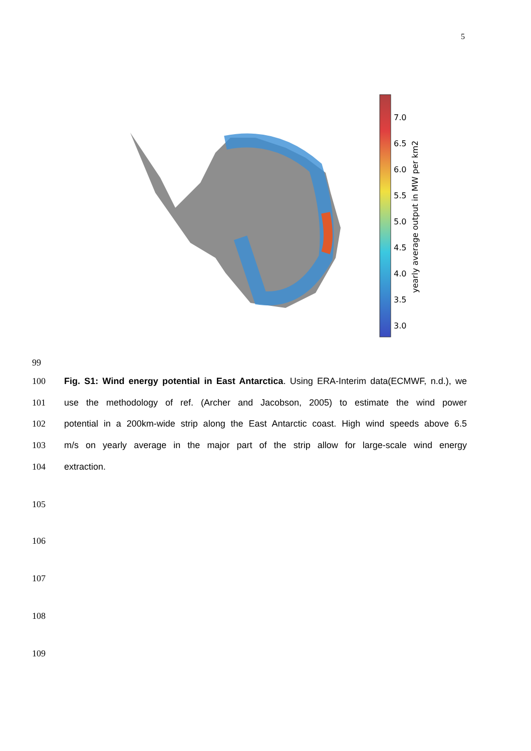5
7.0
6.5
6.0
5.5
5.0
4.5
4.0
3.5
3.0
yearly average output in MW per km2
99
100 Fig. S1: Wind energy potential in East Antarctica. Using ERA-Interim data(ECMWF, n.d.), we
101 use the methodology of ref. (Archer and Jacobson, 2005) to estimate the wind power
102 potential in a 200km-wide strip along the East Antarctic coast. High wind speeds above 6.5
103 m/s on yearly average in the major part of the strip allow for large-scale wind energy
104 extraction.
105
106
107
108
109